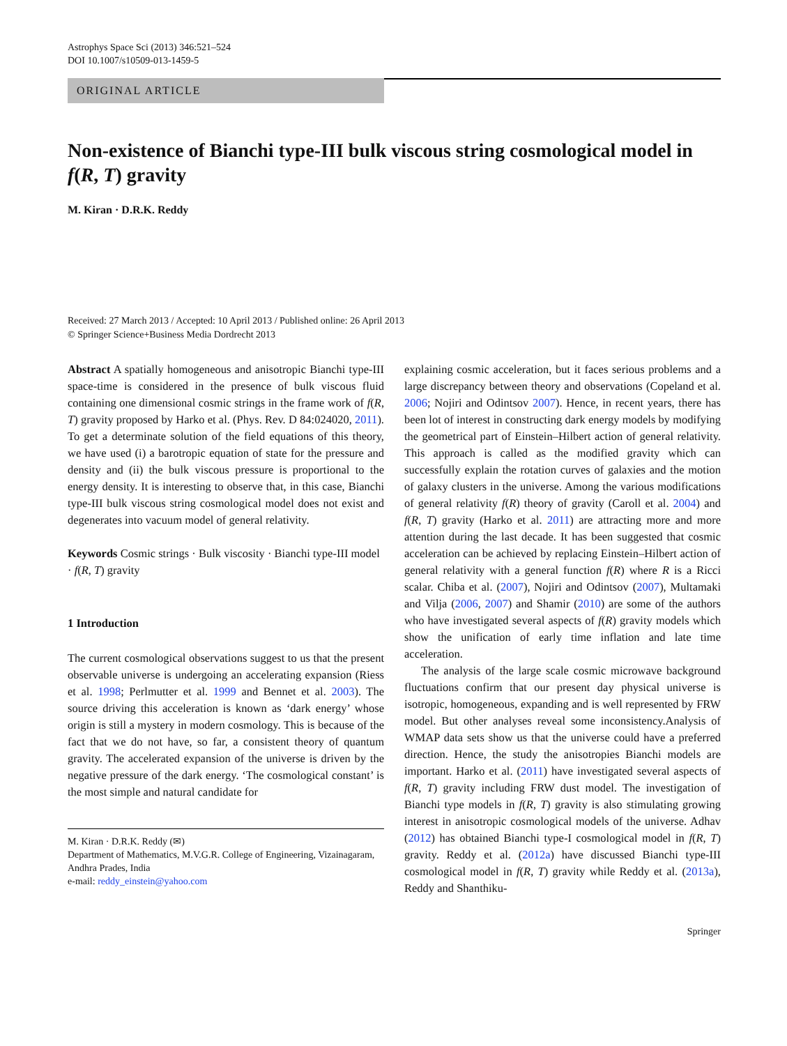Astrophys Space Sci (2013) 346:521–524
DOI 10.1007/s10509-013-1459-5
ORIGINAL ARTICLE
Non-existence of Bianchi type-III bulk viscous string cosmological model in f(R, T) gravity
M. Kiran · D.R.K. Reddy
Received: 27 March 2013 / Accepted: 10 April 2013 / Published online: 26 April 2013
© Springer Science+Business Media Dordrecht 2013
Abstract A spatially homogeneous and anisotropic Bianchi type-III space-time is considered in the presence of bulk viscous fluid containing one dimensional cosmic strings in the frame work of f(R, T) gravity proposed by Harko et al. (Phys. Rev. D 84:024020, 2011). To get a determinate solution of the field equations of this theory, we have used (i) a barotropic equation of state for the pressure and density and (ii) the bulk viscous pressure is proportional to the energy density. It is interesting to observe that, in this case, Bianchi type-III bulk viscous string cosmological model does not exist and degenerates into vacuum model of general relativity.
Keywords Cosmic strings · Bulk viscosity · Bianchi type-III model · f(R, T) gravity
1 Introduction
The current cosmological observations suggest to us that the present observable universe is undergoing an accelerating expansion (Riess et al. 1998; Perlmutter et al. 1999 and Bennet et al. 2003). The source driving this acceleration is known as ‘dark energy’ whose origin is still a mystery in modern cosmology. This is because of the fact that we do not have, so far, a consistent theory of quantum gravity. The accelerated expansion of the universe is driven by the negative pressure of the dark energy. ‘The cosmological constant’ is the most simple and natural candidate for
M. Kiran · D.R.K. Reddy (✉)
Department of Mathematics, M.V.G.R. College of Engineering, Vizainagaram, Andhra Prades, India
e-mail: reddy_einstein@yahoo.com
explaining cosmic acceleration, but it faces serious problems and a large discrepancy between theory and observations (Copeland et al. 2006; Nojiri and Odintsov 2007). Hence, in recent years, there has been lot of interest in constructing dark energy models by modifying the geometrical part of Einstein–Hilbert action of general relativity. This approach is called as the modified gravity which can successfully explain the rotation curves of galaxies and the motion of galaxy clusters in the universe. Among the various modifications of general relativity f(R) theory of gravity (Caroll et al. 2004) and f(R, T) gravity (Harko et al. 2011) are attracting more and more attention during the last decade. It has been suggested that cosmic acceleration can be achieved by replacing Einstein–Hilbert action of general relativity with a general function f(R) where R is a Ricci scalar. Chiba et al. (2007), Nojiri and Odintsov (2007), Multamaki and Vilja (2006, 2007) and Shamir (2010) are some of the authors who have investigated several aspects of f(R) gravity models which show the unification of early time inflation and late time acceleration.
The analysis of the large scale cosmic microwave background fluctuations confirm that our present day physical universe is isotropic, homogeneous, expanding and is well represented by FRW model. But other analyses reveal some inconsistency.Analysis of WMAP data sets show us that the universe could have a preferred direction. Hence, the study the anisotropies Bianchi models are important. Harko et al. (2011) have investigated several aspects of f(R, T) gravity including FRW dust model. The investigation of Bianchi type models in f(R, T) gravity is also stimulating growing interest in anisotropic cosmological models of the universe. Adhav (2012) has obtained Bianchi type-I cosmological model in f(R, T) gravity. Reddy et al. (2012a) have discussed Bianchi type-III cosmological model in f(R, T) gravity while Reddy et al. (2013a), Reddy and Shanthiku-
Springer